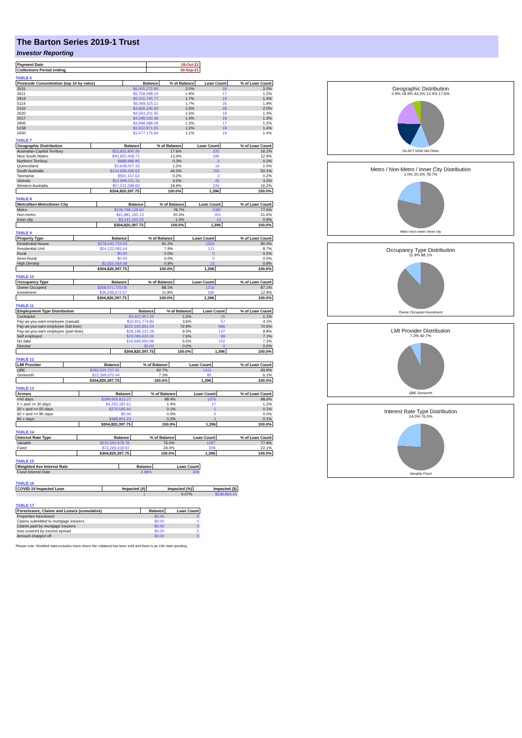The Barton Series 2019-1 Trust
Investor Reporting
| Payment Date | 18-Oct-21 |
| --- | --- |
| Collections Period ending | 30-Sep-21 |
TABLE 6
| Postcode Concentration (top 10 by value) | Balance | % of Balance | Loan Count | % of Loan Count |
| --- | --- | --- | --- | --- |
| 2615 | $6,005,272.80 | 2.0% | 28 | 2.0% |
| 2611 | $5,758,098.24 | 1.9% | 17 | 1.2% |
| 2914 | $5,315,745.77 | 1.7% | 19 | 1.4% |
| 5114 | $5,069,425.11 | 1.7% | 26 | 1.9% |
| 5162 | $4,666,246.83 | 1.5% | 28 | 2.0% |
| 2620 | $4,593,201.45 | 1.5% | 19 | 1.4% |
| 2617 | $4,298,165.46 | 1.4% | 18 | 1.3% |
| 2905 | $3,998,688.28 | 1.3% | 17 | 1.2% |
| 5158 | $3,552,871.05 | 1.2% | 19 | 1.4% |
| 2650 | $3,477,175.84 | 1.1% | 19 | 1.4% |
TABLE 7
| Geographic Distribution | Balance | % of Balance | Loan Count | % of Loan Count |
| --- | --- | --- | --- | --- |
| Australian Capital Territory | $53,652,900.36 | 17.6% | 225 | 16.1% |
| New South Wales | $40,920,408.71 | 13.4% | 180 | 12.9% |
| Northern Territory | $988,986.95 | 0.3% | 3 | 0.2% |
| Queensland | $3,648,007.33 | 1.2% | 14 | 1.0% |
| South Australia | $134,608,426.62 | 44.2% | 700 | 50.1% |
| Tasmania | $591,157.62 | 0.2% | 3 | 0.2% |
| Victoria | $12,899,211.33 | 4.2% | 45 | 3.2% |
| Western Australia | $57,511,298.83 | 18.9% | 226 | 16.2% |
| | $304,820,397.75 | 100.0% | 1,396 | 100.0% |
TABLE 8
| Metro/Non-Metro/Inner-City | Balance | % of Balance | Loan Count | % of Loan Count |
| --- | --- | --- | --- | --- |
| Metro | $239,798,129.60 | 78.7% | 1082 | 77.5% |
| Non-metro | $61,881,165.13 | 20.3% | 301 | 21.6% |
| Inner city | $3,141,103.02 | 1.0% | 13 | 0.9% |
| | $304,820,397.75 | 100.0% | 1,396 | 100.0% |
TABLE 9
| Property Type | Balance | % of Balance | Loan Count | % of Loan Count |
| --- | --- | --- | --- | --- |
| Residential House | $278,042,752.03 | 91.2% | 1262 | 90.4% |
| Residential Unit | $24,122,081.64 | 7.9% | 121 | 8.7% |
| Rural | $0.00 | 0.0% | 0 | 0.0% |
| Semi-Rural | $0.00 | 0.0% | 0 | 0.0% |
| High Density | $2,655,564.08 | 0.9% | 13 | 0.9% |
| | $304,820,397.75 | 100.0% | 1,396 | 100.0% |
TABLE 10
| Occupancy Type | Balance | % of Balance | Loan Count | % of Loan Count |
| --- | --- | --- | --- | --- |
| Owner Occupied | $268,571,725.08 | 88.1% | 1216 | 87.1% |
| Investment | $36,248,672.67 | 11.9% | 180 | 12.9% |
| | $304,820,397.75 | 100.0% | 1,396 | 100.0% |
TABLE 11
| Employment Type Distribution | Balance | % of Balance | Loan Count | % of Loan Count |
| --- | --- | --- | --- | --- |
| Contractor | $3,602,957.25 | 1.2% | 15 | 1.1% |
| Pay-as-you-earn employee (casual) | $10,911,774.82 | 3.6% | 57 | 4.1% |
| Pay-as-you-earn employee (full time) | $222,342,861.54 | 72.9% | 986 | 70.6% |
| Pay-as-you-earn employee (part time) | $28,196,231.09 | 9.3% | 137 | 9.8% |
| Self employed | $23,096,622.06 | 7.6% | 99 | 7.1% |
| No data | $16,669,950.99 | 5.5% | 102 | 7.3% |
| Director | $0.00 | 0.0% | 0 | 0.0% |
| | $304,820,397.75 | 100.0% | 1,396 | 100.0% |
TABLE 12
| LMI Provider | Balance | % of Balance | Loan Count | % of Loan Count |
| --- | --- | --- | --- | --- |
| QBE | $282,520,727.31 | 92.7% | 1311 | 93.9% |
| Genworth | $22,299,670.44 | 7.3% | 85 | 6.1% |
| | $304,820,397.75 | 100.0% | 1,396 | 100.0% |
TABLE 13
| Arrears | Balance | % of Balance | Loan Count | % of Loan Count |
| --- | --- | --- | --- | --- |
| <=0 days | $299,829,813.27 | 98.4% | 1376 | 98.6% |
| 0 > and <= 30 days | $4,225,187.61 | 1.4% | 17 | 1.2% |
| 30 > and <= 60 days | $276,595.64 | 0.1% | 1 | 0.1% |
| 60 > and <= 90 days | $0.00 | 0.0% | 0 | 0.0% |
| 90 > days | $488,801.23 | 0.2% | 2 | 0.1% |
| | $304,820,397.75 | 100.0% | 1,396 | 100.0% |
TABLE 14
| Interest Rate Type | Balance | % of Balance | Loan Count | % of Loan Count |
| --- | --- | --- | --- | --- |
| Variable | $231,550,978.78 | 76.0% | 1087 | 77.9% |
| Fixed | $73,269,418.97 | 24.0% | 309 | 22.1% |
| | $304,820,397.75 | 100.0% | 1,396 | 100.0% |
TABLE 15
| Weighted Ave Interest Rate | Balance | Loan Count |
| --- | --- | --- |
| Fixed Interest Rate | 2.98% | 309 |
TABLE 16
| COVID-19 Impacted Loan | Impacted (#) | Impacted (%) | Impacted ($) |
| --- | --- | --- | --- |
| | 1 | 0.07% | $539,864.41 |
TABLE 17
| Foreclosure, Claims and Losses (cumulative) | Balance | Loan Count |
| --- | --- | --- |
| Properties foreclosed | $0.00 | 0 |
| Claims submitted to mortgage insurers | $0.00 | 0 |
| Claims paid by mortgage insurers | $0.00 | 0 |
| loss covered by excess spread | $0.00 | 0 |
| Amount charged off | $0.00 | 0 |
Please note: Stratified data excludes loans where the collateral has been sold and there is an LMI claim pending.
Geographic Distribution
5.9% 18.9% 44.2% 13.4% 17.6%
SA ACT NSW WA Other
Metro / Non-Metro / Inner City Distribution
1.0% 20.3% 78.7%
Metro Non-metro Inner city
Occupancy Type Distribution
11.9% 88.1%
Owner Occupied Investment
LMI Provider Distribution
7.3% 92.7%
QBE Genworth
Interest Rate Type Distribution
24.0% 76.0%
Variable Fixed